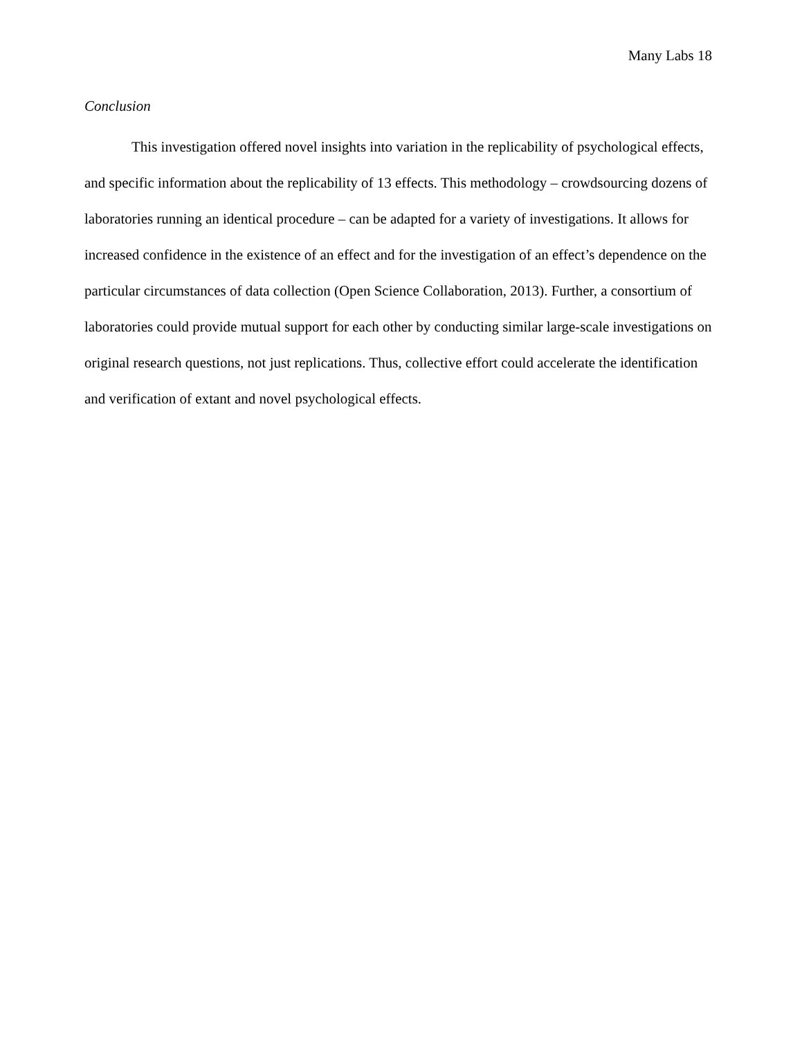Many Labs 18
Conclusion
This investigation offered novel insights into variation in the replicability of psychological effects, and specific information about the replicability of 13 effects. This methodology – crowdsourcing dozens of laboratories running an identical procedure – can be adapted for a variety of investigations. It allows for increased confidence in the existence of an effect and for the investigation of an effect’s dependence on the particular circumstances of data collection (Open Science Collaboration, 2013). Further, a consortium of laboratories could provide mutual support for each other by conducting similar large-scale investigations on original research questions, not just replications. Thus, collective effort could accelerate the identification and verification of extant and novel psychological effects.